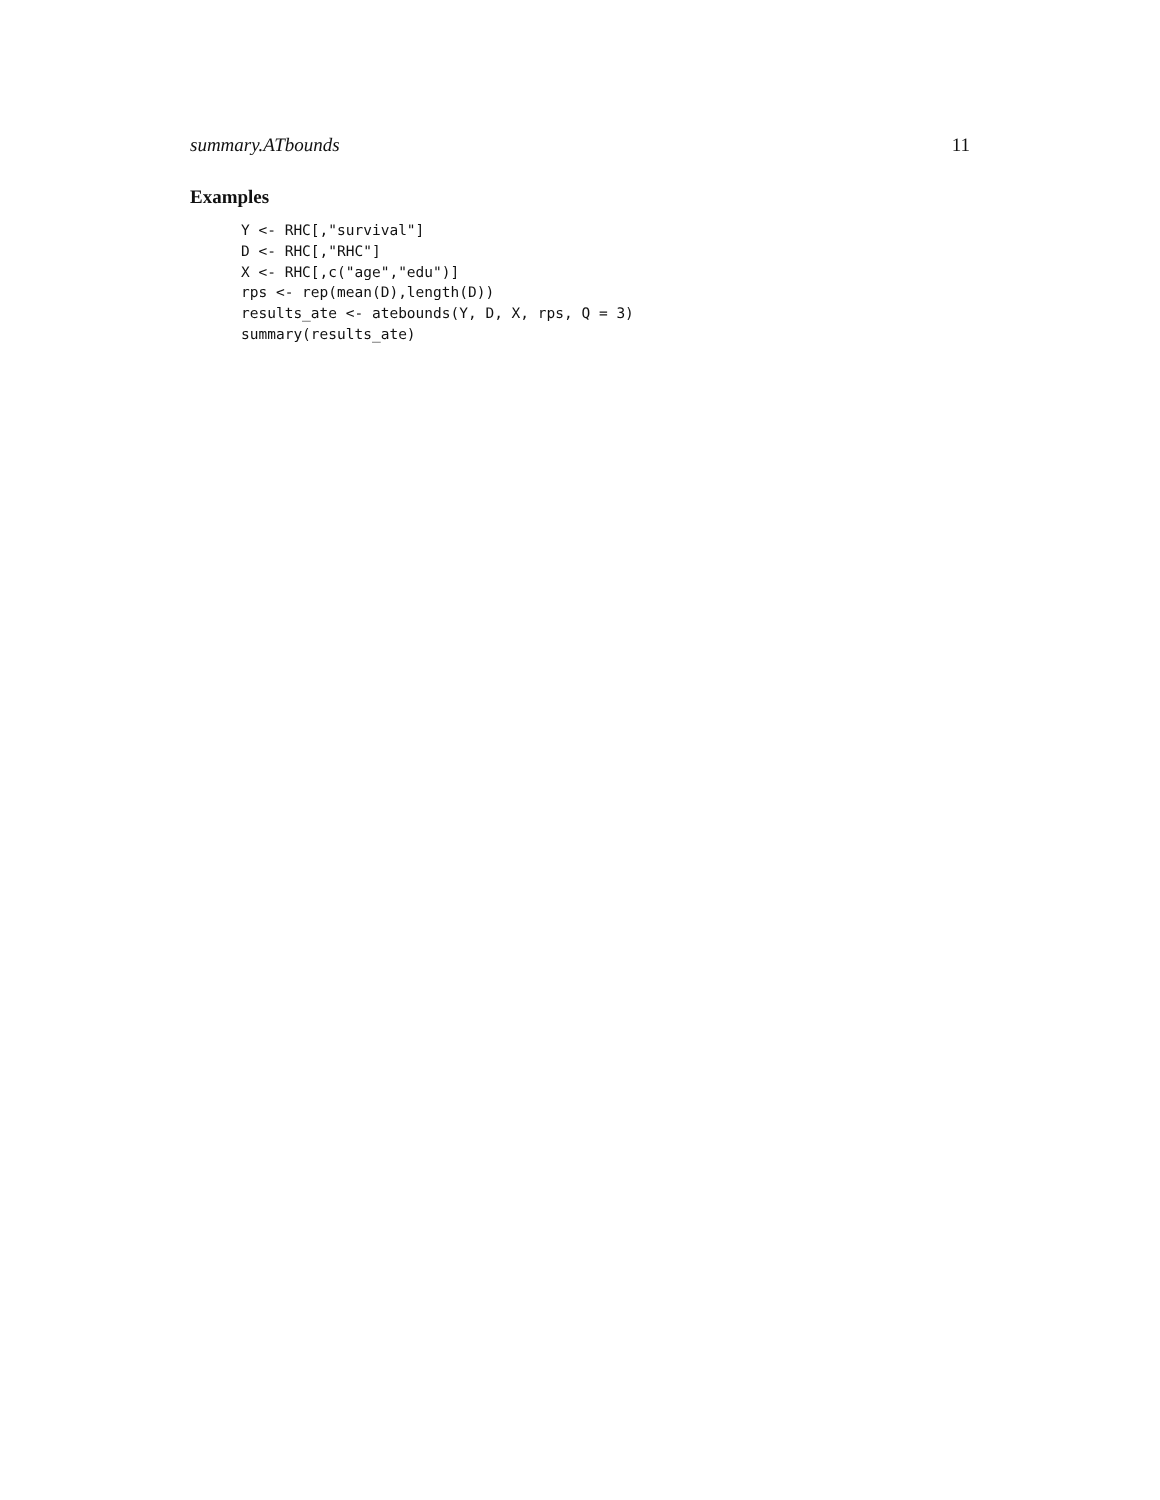summary.ATbounds 11
Examples
Y <- RHC[,"survival"]
D <- RHC[,"RHC"]
X <- RHC[,c("age","edu")]
rps <- rep(mean(D),length(D))
results_ate <- atebounds(Y, D, X, rps, Q = 3)
summary(results_ate)